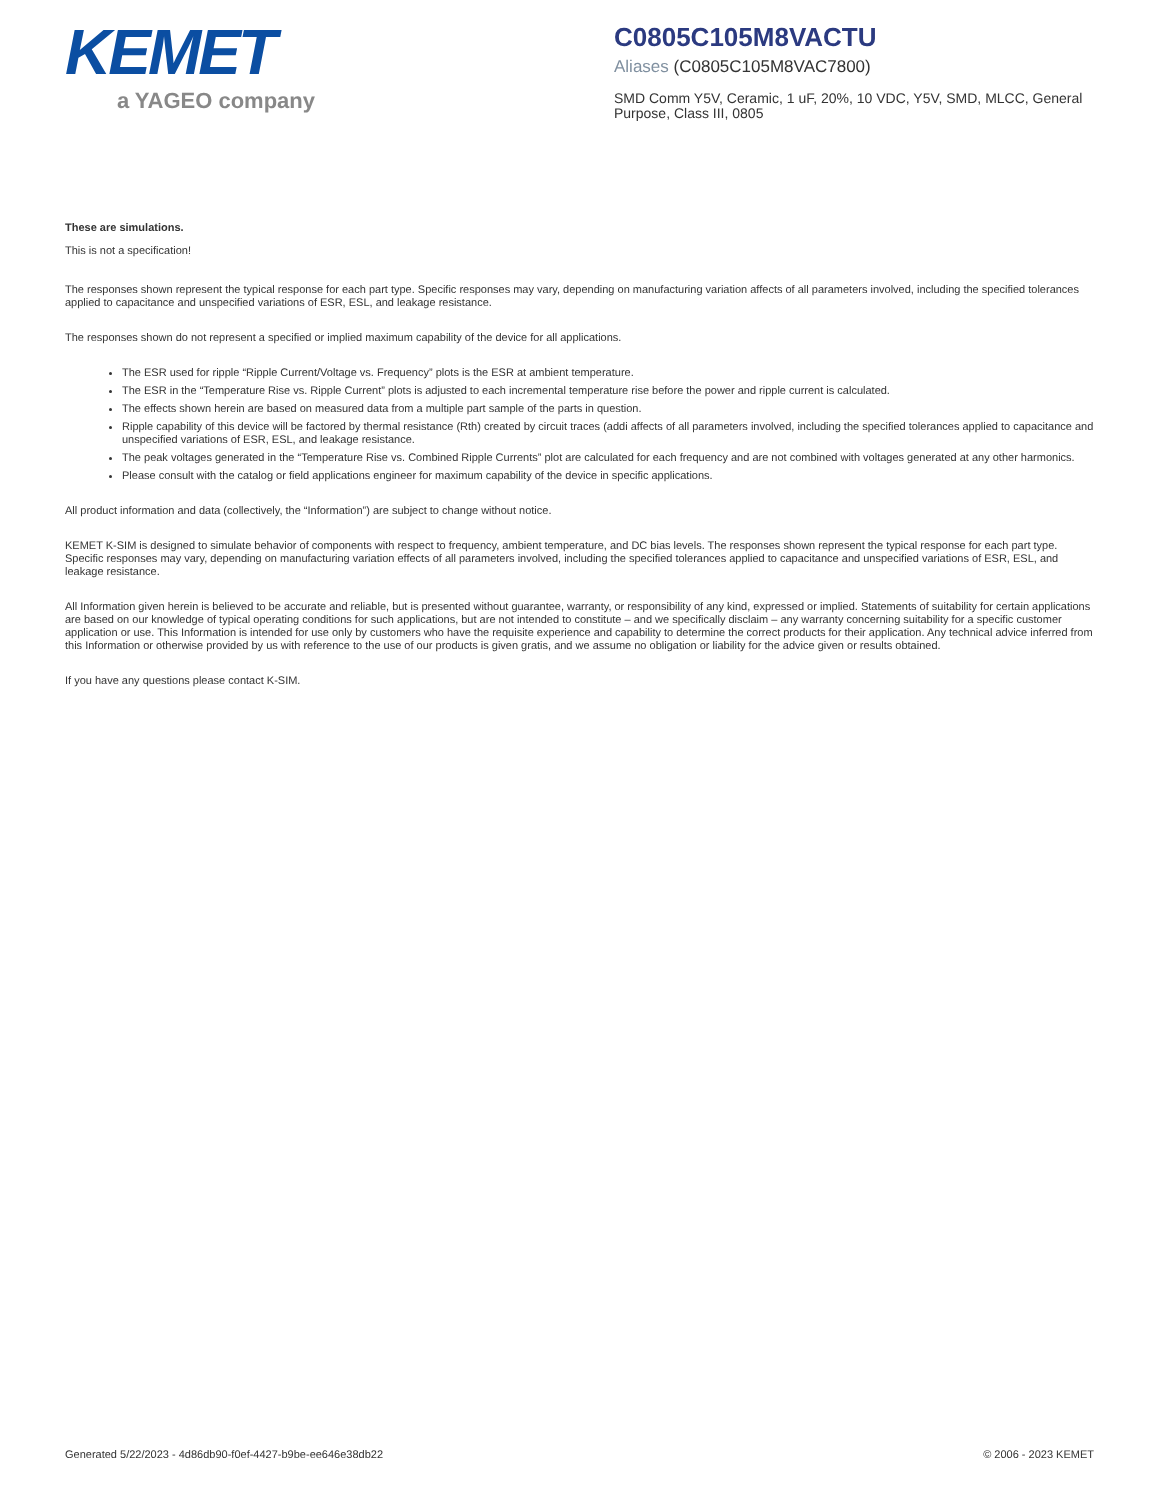KEMET
a YAGEO company
C0805C105M8VACTU
Aliases (C0805C105M8VAC7800)
SMD Comm Y5V, Ceramic, 1 uF, 20%, 10 VDC, Y5V, SMD, MLCC, General Purpose, Class III, 0805
These are simulations.
This is not a specification!
The responses shown represent the typical response for each part type. Specific responses may vary, depending on manufacturing variation affects of all parameters involved, including the specified tolerances applied to capacitance and unspecified variations of ESR, ESL, and leakage resistance.
The responses shown do not represent a specified or implied maximum capability of the device for all applications.
The ESR used for ripple “Ripple Current/Voltage vs. Frequency” plots is the ESR at ambient temperature.
The ESR in the “Temperature Rise vs. Ripple Current” plots is adjusted to each incremental temperature rise before the power and ripple current is calculated.
The effects shown herein are based on measured data from a multiple part sample of the parts in question.
Ripple capability of this device will be factored by thermal resistance (Rth) created by circuit traces (addi affects of all parameters involved, including the specified tolerances applied to capacitance and unspecified variations of ESR, ESL, and leakage resistance.
The peak voltages generated in the “Temperature Rise vs. Combined Ripple Currents” plot are calculated for each frequency and are not combined with voltages generated at any other harmonics.
Please consult with the catalog or field applications engineer for maximum capability of the device in specific applications.
All product information and data (collectively, the “Information”) are subject to change without notice.
KEMET K-SIM is designed to simulate behavior of components with respect to frequency, ambient temperature, and DC bias levels. The responses shown represent the typical response for each part type. Specific responses may vary, depending on manufacturing variation effects of all parameters involved, including the specified tolerances applied to capacitance and unspecified variations of ESR, ESL, and leakage resistance.
All Information given herein is believed to be accurate and reliable, but is presented without guarantee, warranty, or responsibility of any kind, expressed or implied. Statements of suitability for certain applications are based on our knowledge of typical operating conditions for such applications, but are not intended to constitute – and we specifically disclaim – any warranty concerning suitability for a specific customer application or use. This Information is intended for use only by customers who have the requisite experience and capability to determine the correct products for their application. Any technical advice inferred from this Information or otherwise provided by us with reference to the use of our products is given gratis, and we assume no obligation or liability for the advice given or results obtained.
If you have any questions please contact K-SIM.
Generated 5/22/2023 - 4d86db90-f0ef-4427-b9be-ee646e38db22 © 2006 - 2023 KEMET